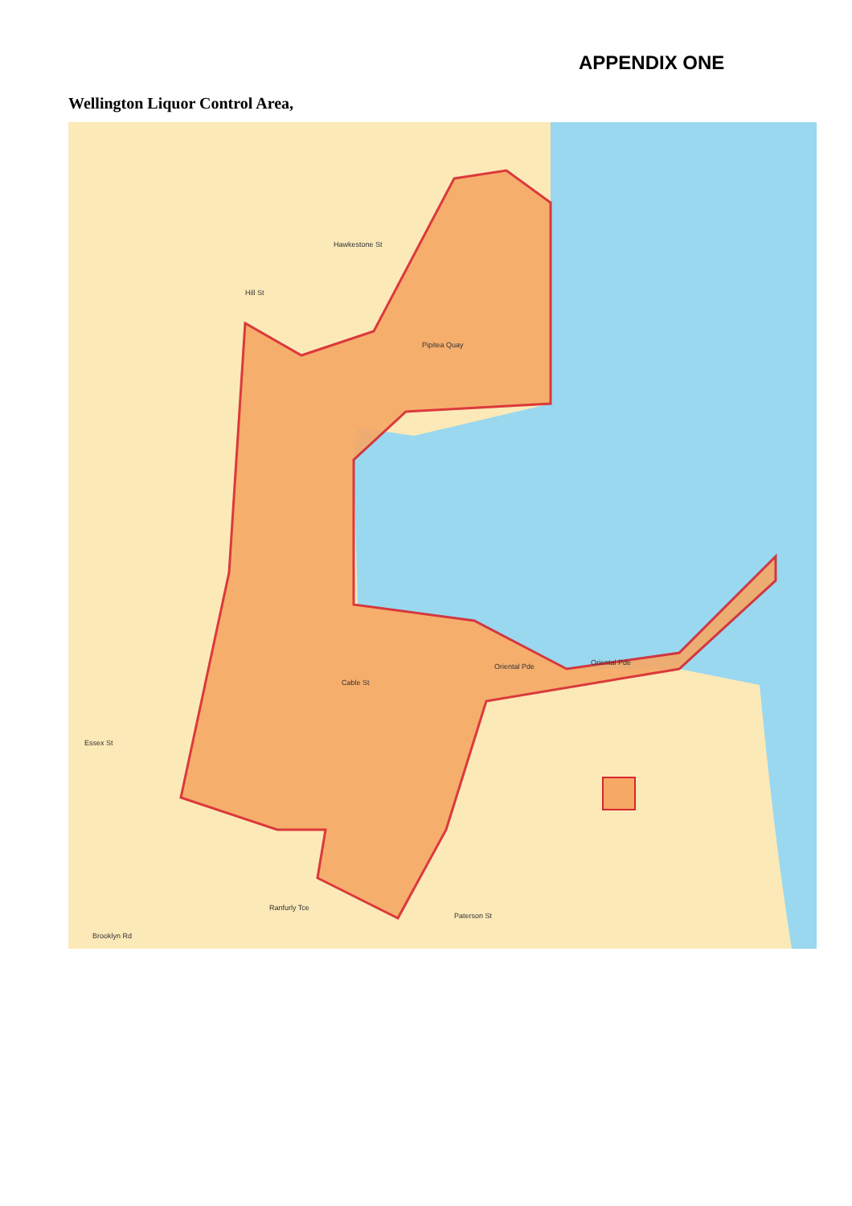APPENDIX ONE
Wellington Liquor Control Area,
Hawkestone St
Hill St
Pipitea Quay
Oriental Pde
Oriental Pde
Essex St
Brooklyn Rd
Cable St
Ranfurly Tce
Paterson St